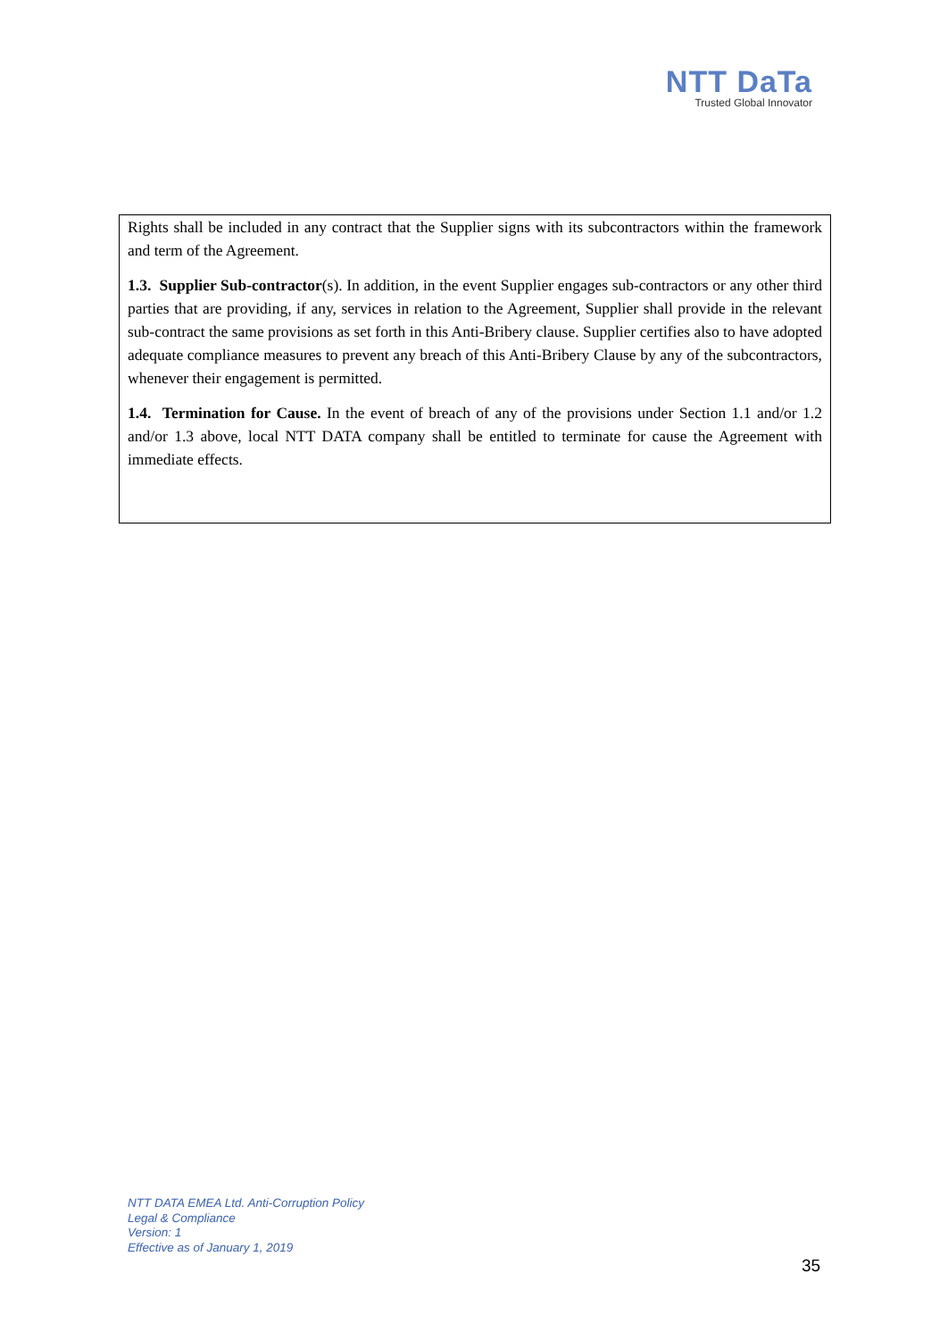NTT DaTa
Trusted Global Innovator
Rights shall be included in any contract that the Supplier signs with its subcontractors within the framework and term of the Agreement.
1.3. Supplier Sub-contractor(s). In addition, in the event Supplier engages sub-contractors or any other third parties that are providing, if any, services in relation to the Agreement, Supplier shall provide in the relevant sub-contract the same provisions as set forth in this Anti-Bribery clause. Supplier certifies also to have adopted adequate compliance measures to prevent any breach of this Anti-Bribery Clause by any of the subcontractors, whenever their engagement is permitted.
1.4. Termination for Cause. In the event of breach of any of the provisions under Section 1.1 and/or 1.2 and/or 1.3 above, local NTT DATA company shall be entitled to terminate for cause the Agreement with immediate effects.
NTT DATA EMEA Ltd. Anti-Corruption Policy
Legal & Compliance
Version: 1
Effective as of January 1, 2019
35